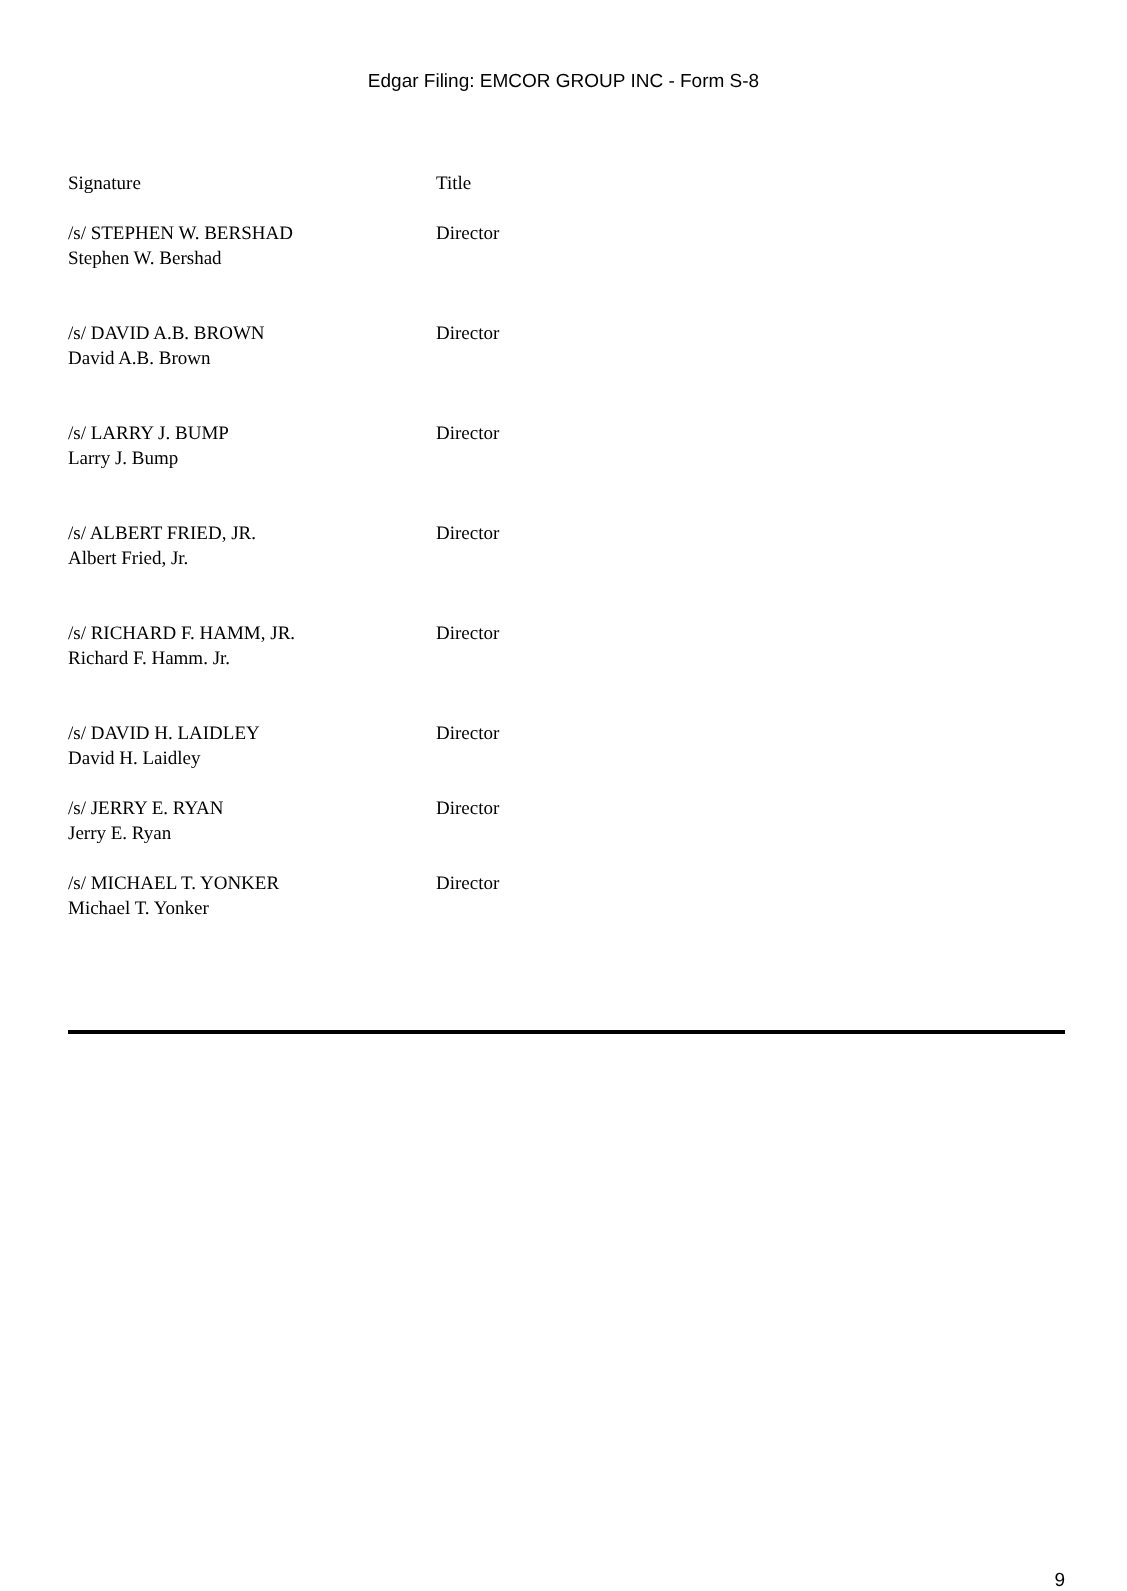Edgar Filing: EMCOR GROUP INC - Form S-8
| Signature | Title |
| /s/ STEPHEN W. BERSHAD Stephen W. Bershad | Director |
| /s/ DAVID A.B. BROWN David A.B. Brown | Director |
| /s/ LARRY J. BUMP Larry J. Bump | Director |
| /s/ ALBERT FRIED, JR. Albert Fried, Jr. | Director |
| /s/ RICHARD F. HAMM, JR. Richard F. Hamm. Jr. | Director |
| /s/ DAVID H. LAIDLEY David H. Laidley | Director |
| /s/ JERRY E. RYAN Jerry E. Ryan | Director |
| /s/ MICHAEL T. YONKER Michael T. Yonker | Director |
9